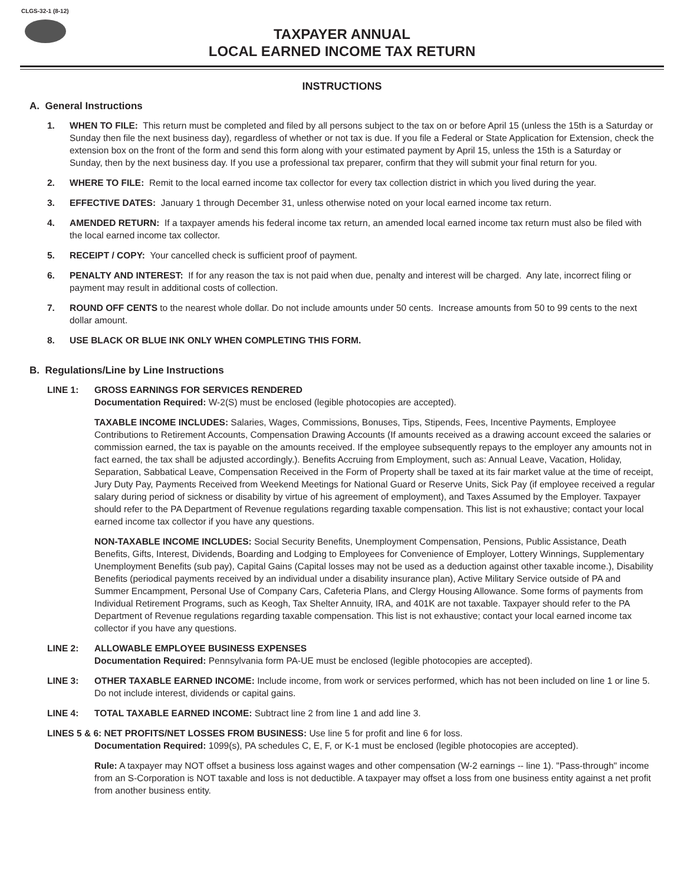CLGS-32-1 (8-12)
TAXPAYER ANNUAL
LOCAL EARNED INCOME TAX RETURN
INSTRUCTIONS
A. General Instructions
1. WHEN TO FILE: This return must be completed and filed by all persons subject to the tax on or before April 15 (unless the 15th is a Saturday or Sunday then file the next business day), regardless of whether or not tax is due. If you file a Federal or State Application for Extension, check the extension box on the front of the form and send this form along with your estimated payment by April 15, unless the 15th is a Saturday or Sunday, then by the next business day. If you use a professional tax preparer, confirm that they will submit your final return for you.
2. WHERE TO FILE: Remit to the local earned income tax collector for every tax collection district in which you lived during the year.
3. EFFECTIVE DATES: January 1 through December 31, unless otherwise noted on your local earned income tax return.
4. AMENDED RETURN: If a taxpayer amends his federal income tax return, an amended local earned income tax return must also be filed with the local earned income tax collector.
5. RECEIPT / COPY: Your cancelled check is sufficient proof of payment.
6. PENALTY AND INTEREST: If for any reason the tax is not paid when due, penalty and interest will be charged. Any late, incorrect filing or payment may result in additional costs of collection.
7. ROUND OFF CENTS to the nearest whole dollar. Do not include amounts under 50 cents. Increase amounts from 50 to 99 cents to the next dollar amount.
8. USE BLACK OR BLUE INK ONLY WHEN COMPLETING THIS FORM.
B. Regulations/Line by Line Instructions
LINE 1: GROSS EARNINGS FOR SERVICES RENDERED
Documentation Required: W-2(S) must be enclosed (legible photocopies are accepted).
TAXABLE INCOME INCLUDES: Salaries, Wages, Commissions, Bonuses, Tips, Stipends, Fees, Incentive Payments, Employee Contributions to Retirement Accounts, Compensation Drawing Accounts (If amounts received as a drawing account exceed the salaries or commission earned, the tax is payable on the amounts received. If the employee subsequently repays to the employer any amounts not in fact earned, the tax shall be adjusted accordingly.). Benefits Accruing from Employment, such as: Annual Leave, Vacation, Holiday, Separation, Sabbatical Leave, Compensation Received in the Form of Property shall be taxed at its fair market value at the time of receipt, Jury Duty Pay, Payments Received from Weekend Meetings for National Guard or Reserve Units, Sick Pay (if employee received a regular salary during period of sickness or disability by virtue of his agreement of employment), and Taxes Assumed by the Employer. Taxpayer should refer to the PA Department of Revenue regulations regarding taxable compensation. This list is not exhaustive; contact your local earned income tax collector if you have any questions.
NON-TAXABLE INCOME INCLUDES: Social Security Benefits, Unemployment Compensation, Pensions, Public Assistance, Death Benefits, Gifts, Interest, Dividends, Boarding and Lodging to Employees for Convenience of Employer, Lottery Winnings, Supplementary Unemployment Benefits (sub pay), Capital Gains (Capital losses may not be used as a deduction against other taxable income.), Disability Benefits (periodical payments received by an individual under a disability insurance plan), Active Military Service outside of PA and Summer Encampment, Personal Use of Company Cars, Cafeteria Plans, and Clergy Housing Allowance. Some forms of payments from Individual Retirement Programs, such as Keogh, Tax Shelter Annuity, IRA, and 401K are not taxable. Taxpayer should refer to the PA Department of Revenue regulations regarding taxable compensation. This list is not exhaustive; contact your local earned income tax collector if you have any questions.
LINE 2: ALLOWABLE EMPLOYEE BUSINESS EXPENSES
Documentation Required: Pennsylvania form PA-UE must be enclosed (legible photocopies are accepted).
LINE 3: OTHER TAXABLE EARNED INCOME: Include income, from work or services performed, which has not been included on line 1 or line 5. Do not include interest, dividends or capital gains.
LINE 4: TOTAL TAXABLE EARNED INCOME: Subtract line 2 from line 1 and add line 3.
LINES 5 & 6: NET PROFITS/NET LOSSES FROM BUSINESS: Use line 5 for profit and line 6 for loss.
Documentation Required: 1099(s), PA schedules C, E, F, or K-1 must be enclosed (legible photocopies are accepted).
Rule: A taxpayer may NOT offset a business loss against wages and other compensation (W-2 earnings -- line 1). "Pass-through" income from an S-Corporation is NOT taxable and loss is not deductible. A taxpayer may offset a loss from one business entity against a net profit from another business entity.